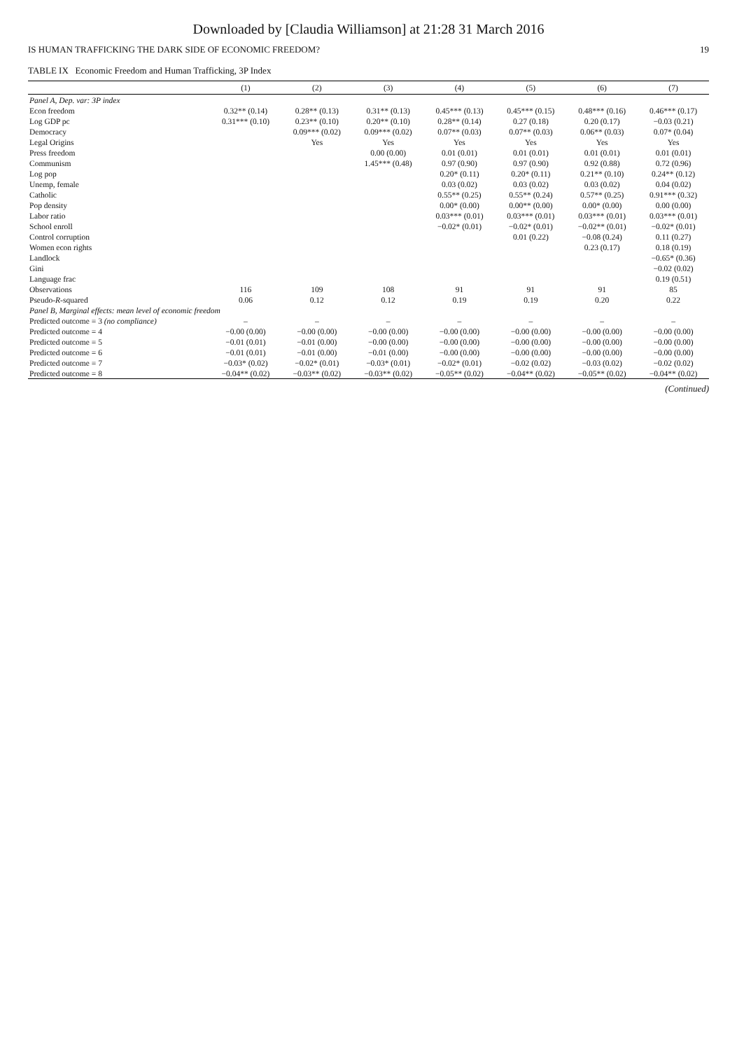Downloaded by [Claudia Williamson] at 21:28 31 March 2016
IS HUMAN TRAFFICKING THE DARK SIDE OF ECONOMIC FREEDOM? 19
TABLE IX Economic Freedom and Human Trafficking, 3P Index
| | (1) | (2) | (3) | (4) | (5) | (6) | (7) |
| --- | --- | --- | --- | --- | --- | --- | --- |
| Panel A, Dep. var: 3P index | | | | | | | |
| Econ freedom | 0.32** (0.14) | 0.28** (0.13) | 0.31** (0.13) | 0.45*** (0.13) | 0.45*** (0.15) | 0.48*** (0.16) | 0.46*** (0.17) |
| Log GDP pc | 0.31*** (0.10) | 0.23** (0.10) | 0.20** (0.10) | 0.28** (0.14) | 0.27 (0.18) | 0.20 (0.17) | −0.03 (0.21) |
| Democracy | | 0.09*** (0.02) | 0.09*** (0.02) | 0.07** (0.03) | 0.07** (0.03) | 0.06** (0.03) | 0.07* (0.04) |
| Legal Origins | | Yes | Yes | Yes | Yes | Yes | Yes |
| Press freedom | | | 0.00 (0.00) | 0.01 (0.01) | 0.01 (0.01) | 0.01 (0.01) | 0.01 (0.01) |
| Communism | | | 1.45*** (0.48) | 0.97 (0.90) | 0.97 (0.90) | 0.92 (0.88) | 0.72 (0.96) |
| Log pop | | | | 0.20* (0.11) | 0.20* (0.11) | 0.21** (0.10) | 0.24** (0.12) |
| Unemp, female | | | | 0.03 (0.02) | 0.03 (0.02) | 0.03 (0.02) | 0.04 (0.02) |
| Catholic | | | | 0.55** (0.25) | 0.55** (0.24) | 0.57** (0.25) | 0.91*** (0.32) |
| Pop density | | | | 0.00* (0.00) | 0.00** (0.00) | 0.00* (0.00) | 0.00 (0.00) |
| Labor ratio | | | | 0.03*** (0.01) | 0.03*** (0.01) | 0.03*** (0.01) | 0.03*** (0.01) |
| School enroll | | | | −0.02* (0.01) | −0.02* (0.01) | −0.02** (0.01) | −0.02* (0.01) |
| Control corruption | | | | | 0.01 (0.22) | −0.08 (0.24) | 0.11 (0.27) |
| Women econ rights | | | | | | 0.23 (0.17) | 0.18 (0.19) |
| Landlock | | | | | | | −0.65* (0.36) |
| Gini | | | | | | | −0.02 (0.02) |
| Language frac | | | | | | | 0.19 (0.51) |
| Observations | 116 | 109 | 108 | 91 | 91 | 91 | 85 |
| Pseudo- R -squared | 0.06 | 0.12 | 0.12 | 0.19 | 0.19 | 0.20 | 0.22 |
| Panel B, Marginal effects: mean level of economic freedom | | | | | | | |
| Predicted outcome = 3 (no compliance) | – | – | – | – | – | – | – |
| Predicted outcome = 4 | −0.00 (0.00) | −0.00 (0.00) | −0.00 (0.00) | −0.00 (0.00) | −0.00 (0.00) | −0.00 (0.00) | −0.00 (0.00) |
| Predicted outcome = 5 | −0.01 (0.01) | −0.01 (0.00) | −0.00 (0.00) | −0.00 (0.00) | −0.00 (0.00) | −0.00 (0.00) | −0.00 (0.00) |
| Predicted outcome = 6 | −0.01 (0.01) | −0.01 (0.00) | −0.01 (0.00) | −0.00 (0.00) | −0.00 (0.00) | −0.00 (0.00) | −0.00 (0.00) |
| Predicted outcome = 7 | −0.03* (0.02) | −0.02* (0.01) | −0.03* (0.01) | −0.02* (0.01) | −0.02 (0.02) | −0.03 (0.02) | −0.02 (0.02) |
| Predicted outcome = 8 | −0.04** (0.02) | −0.03** (0.02) | −0.03** (0.02) | −0.05** (0.02) | −0.04** (0.02) | −0.05** (0.02) | −0.04** (0.02) |
(Continued)